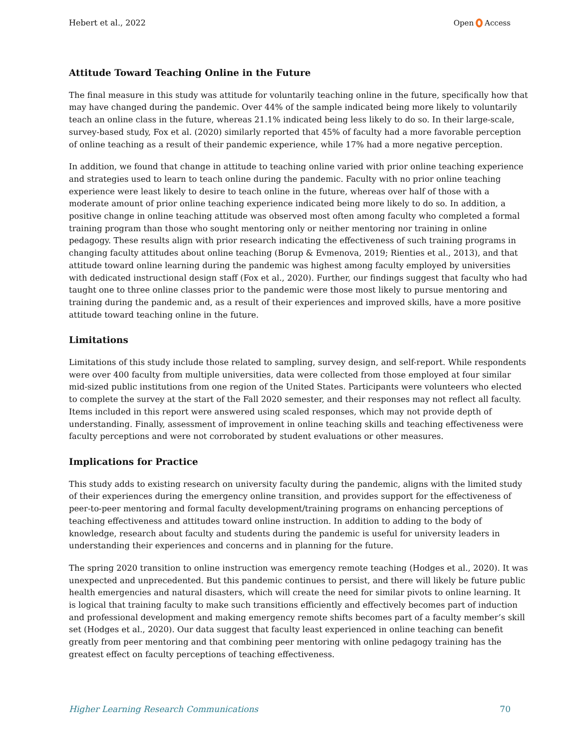Hebert et al., 2022 Open Access
Attitude Toward Teaching Online in the Future
The final measure in this study was attitude for voluntarily teaching online in the future, specifically how that may have changed during the pandemic. Over 44% of the sample indicated being more likely to voluntarily teach an online class in the future, whereas 21.1% indicated being less likely to do so. In their large-scale, survey-based study, Fox et al. (2020) similarly reported that 45% of faculty had a more favorable perception of online teaching as a result of their pandemic experience, while 17% had a more negative perception.
In addition, we found that change in attitude to teaching online varied with prior online teaching experience and strategies used to learn to teach online during the pandemic. Faculty with no prior online teaching experience were least likely to desire to teach online in the future, whereas over half of those with a moderate amount of prior online teaching experience indicated being more likely to do so. In addition, a positive change in online teaching attitude was observed most often among faculty who completed a formal training program than those who sought mentoring only or neither mentoring nor training in online pedagogy. These results align with prior research indicating the effectiveness of such training programs in changing faculty attitudes about online teaching (Borup & Evmenova, 2019; Rienties et al., 2013), and that attitude toward online learning during the pandemic was highest among faculty employed by universities with dedicated instructional design staff (Fox et al., 2020). Further, our findings suggest that faculty who had taught one to three online classes prior to the pandemic were those most likely to pursue mentoring and training during the pandemic and, as a result of their experiences and improved skills, have a more positive attitude toward teaching online in the future.
Limitations
Limitations of this study include those related to sampling, survey design, and self-report. While respondents were over 400 faculty from multiple universities, data were collected from those employed at four similar mid-sized public institutions from one region of the United States. Participants were volunteers who elected to complete the survey at the start of the Fall 2020 semester, and their responses may not reflect all faculty. Items included in this report were answered using scaled responses, which may not provide depth of understanding. Finally, assessment of improvement in online teaching skills and teaching effectiveness were faculty perceptions and were not corroborated by student evaluations or other measures.
Implications for Practice
This study adds to existing research on university faculty during the pandemic, aligns with the limited study of their experiences during the emergency online transition, and provides support for the effectiveness of peer-to-peer mentoring and formal faculty development/training programs on enhancing perceptions of teaching effectiveness and attitudes toward online instruction. In addition to adding to the body of knowledge, research about faculty and students during the pandemic is useful for university leaders in understanding their experiences and concerns and in planning for the future.
The spring 2020 transition to online instruction was emergency remote teaching (Hodges et al., 2020). It was unexpected and unprecedented. But this pandemic continues to persist, and there will likely be future public health emergencies and natural disasters, which will create the need for similar pivots to online learning. It is logical that training faculty to make such transitions efficiently and effectively becomes part of induction and professional development and making emergency remote shifts becomes part of a faculty member’s skill set (Hodges et al., 2020). Our data suggest that faculty least experienced in online teaching can benefit greatly from peer mentoring and that combining peer mentoring with online pedagogy training has the greatest effect on faculty perceptions of teaching effectiveness.
Higher Learning Research Communications 70